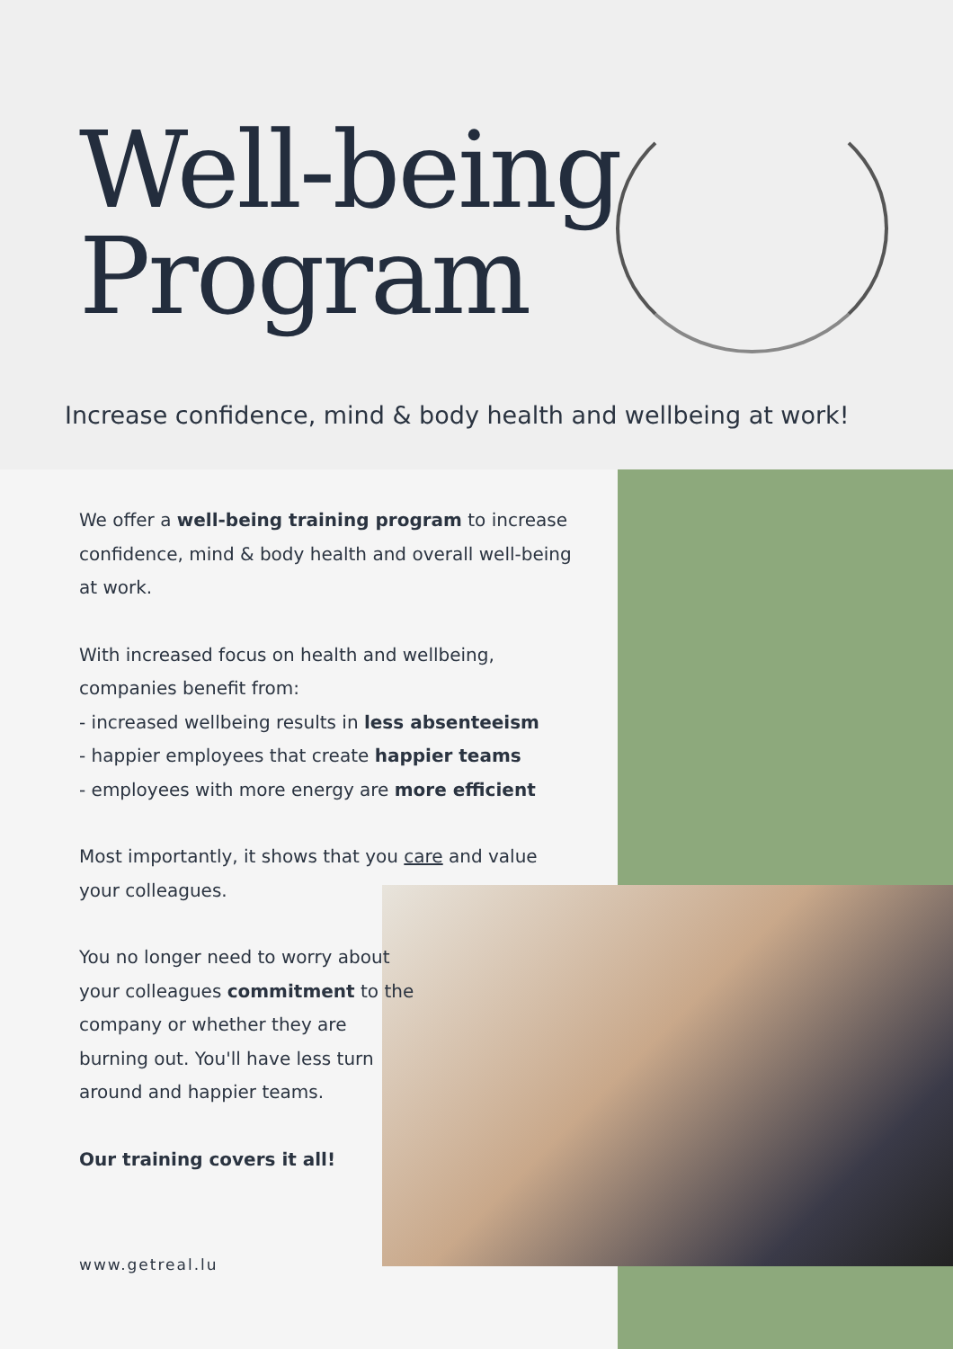Well-being
Program
Increase confidence, mind & body health and wellbeing at work!
We offer a well-being training program to increase confidence, mind & body health and overall well-being at work.
With increased focus on health and wellbeing, companies benefit from:
- increased wellbeing results in less absenteeism
- happier employees that create happier teams
- employees with more energy are more efficient
Most importantly, it shows that you care and value your colleagues.
You no longer need to worry about your colleagues commitment to the company or whether they are burning out. You'll have less turn around and happier teams.
Our training covers it all!
www.getreal.lu